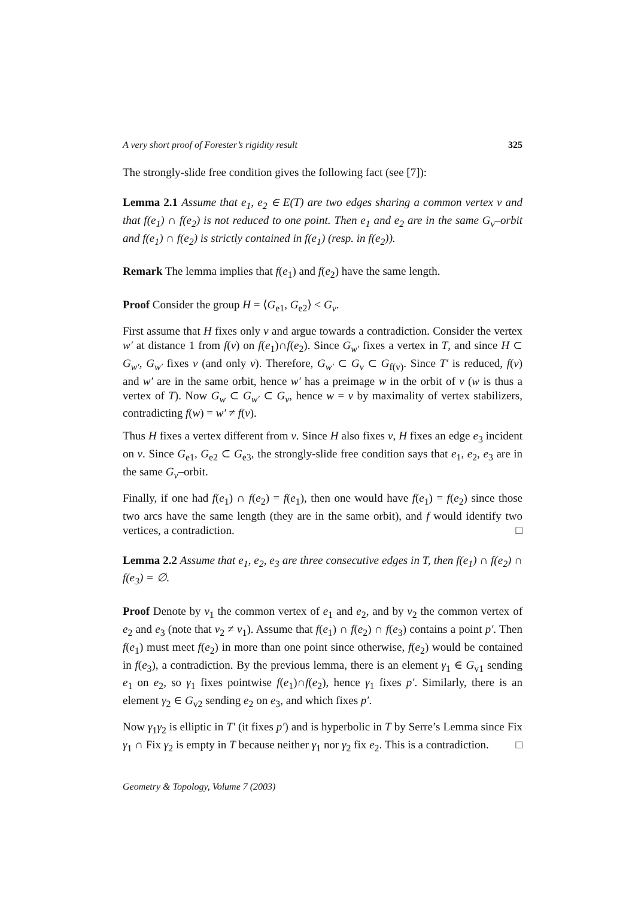A very short proof of Forester’s rigidity result 325
The strongly-slide free condition gives the following fact (see [7]):
Lemma 2.1 Assume that e<sub>1</sub>, e<sub>2</sub> ∈ E(T) are two edges sharing a common vertex v and that f(e<sub>1</sub>) ∩ f(e<sub>2</sub>) is not reduced to one point. Then e<sub>1</sub> and e<sub>2</sub> are in the same G<sub>v</sub>–orbit and f(e<sub>1</sub>) ∩ f(e<sub>2</sub>) is strictly contained in f(e<sub>1</sub>) (resp. in f(e<sub>2</sub>)).
Remark The lemma implies that f(e<sub>1</sub>) and f(e<sub>2</sub>) have the same length.
Proof Consider the group H = ⟨G<sub>e1</sub>, G<sub>e2</sub>⟩ < G<sub>v</sub>.
First assume that H fixes only v and argue towards a contradiction. Consider the vertex w′ at distance 1 from f(v) on f(e<sub>1</sub>)∩f(e<sub>2</sub>). Since G<sub>w′</sub> fixes a vertex in T, and since H ⊂ G<sub>w′</sub>, G<sub>w′</sub> fixes v (and only v). Therefore, G<sub>w′</sub> ⊂ G<sub>v</sub> ⊂ G<sub>f(v)</sub>. Since T′ is reduced, f(v) and w′ are in the same orbit, hence w′ has a preimage w in the orbit of v (w is thus a vertex of T). Now G<sub>w</sub> ⊂ G<sub>w′</sub> ⊂ G<sub>v</sub>, hence w = v by maximality of vertex stabilizers, contradicting f(w) = w′ ≠ f(v).
Thus H fixes a vertex different from v. Since H also fixes v, H fixes an edge e<sub>3</sub> incident on v. Since G<sub>e1</sub>, G<sub>e2</sub> ⊂ G<sub>e3</sub>, the strongly-slide free condition says that e<sub>1</sub>, e<sub>2</sub>, e<sub>3</sub> are in the same G<sub>v</sub>–orbit.
Finally, if one had f(e<sub>1</sub>) ∩ f(e<sub>2</sub>) = f(e<sub>1</sub>), then one would have f(e<sub>1</sub>) = f(e<sub>2</sub>) since those two arcs have the same length (they are in the same orbit), and f would identify two vertices, a contradiction. □
Lemma 2.2 Assume that e<sub>1</sub>, e<sub>2</sub>, e<sub>3</sub> are three consecutive edges in T, then f(e<sub>1</sub>) ∩ f(e<sub>2</sub>) ∩ f(e<sub>3</sub>) = ∅.
Proof Denote by v<sub>1</sub> the common vertex of e<sub>1</sub> and e<sub>2</sub>, and by v<sub>2</sub> the common vertex of e<sub>2</sub> and e<sub>3</sub> (note that v<sub>2</sub> ≠ v<sub>1</sub>). Assume that f(e<sub>1</sub>) ∩ f(e<sub>2</sub>) ∩ f(e<sub>3</sub>) contains a point p′. Then f(e<sub>1</sub>) must meet f(e<sub>2</sub>) in more than one point since otherwise, f(e<sub>2</sub>) would be contained in f(e<sub>3</sub>), a contradiction. By the previous lemma, there is an element γ<sub>1</sub> ∈ G<sub>v1</sub> sending e<sub>1</sub> on e<sub>2</sub>, so γ<sub>1</sub> fixes pointwise f(e<sub>1</sub>)∩f(e<sub>2</sub>), hence γ<sub>1</sub> fixes p′. Similarly, there is an element γ<sub>2</sub> ∈ G<sub>v2</sub> sending e<sub>2</sub> on e<sub>3</sub>, and which fixes p′.
Now γ<sub>1</sub>γ<sub>2</sub> is elliptic in T′ (it fixes p′) and is hyperbolic in T by Serre’s Lemma since Fix γ<sub>1</sub> ∩ Fix γ<sub>2</sub> is empty in T because neither γ<sub>1</sub> nor γ<sub>2</sub> fix e<sub>2</sub>. This is a contradiction. □
Geometry & Topology, Volume 7 (2003)